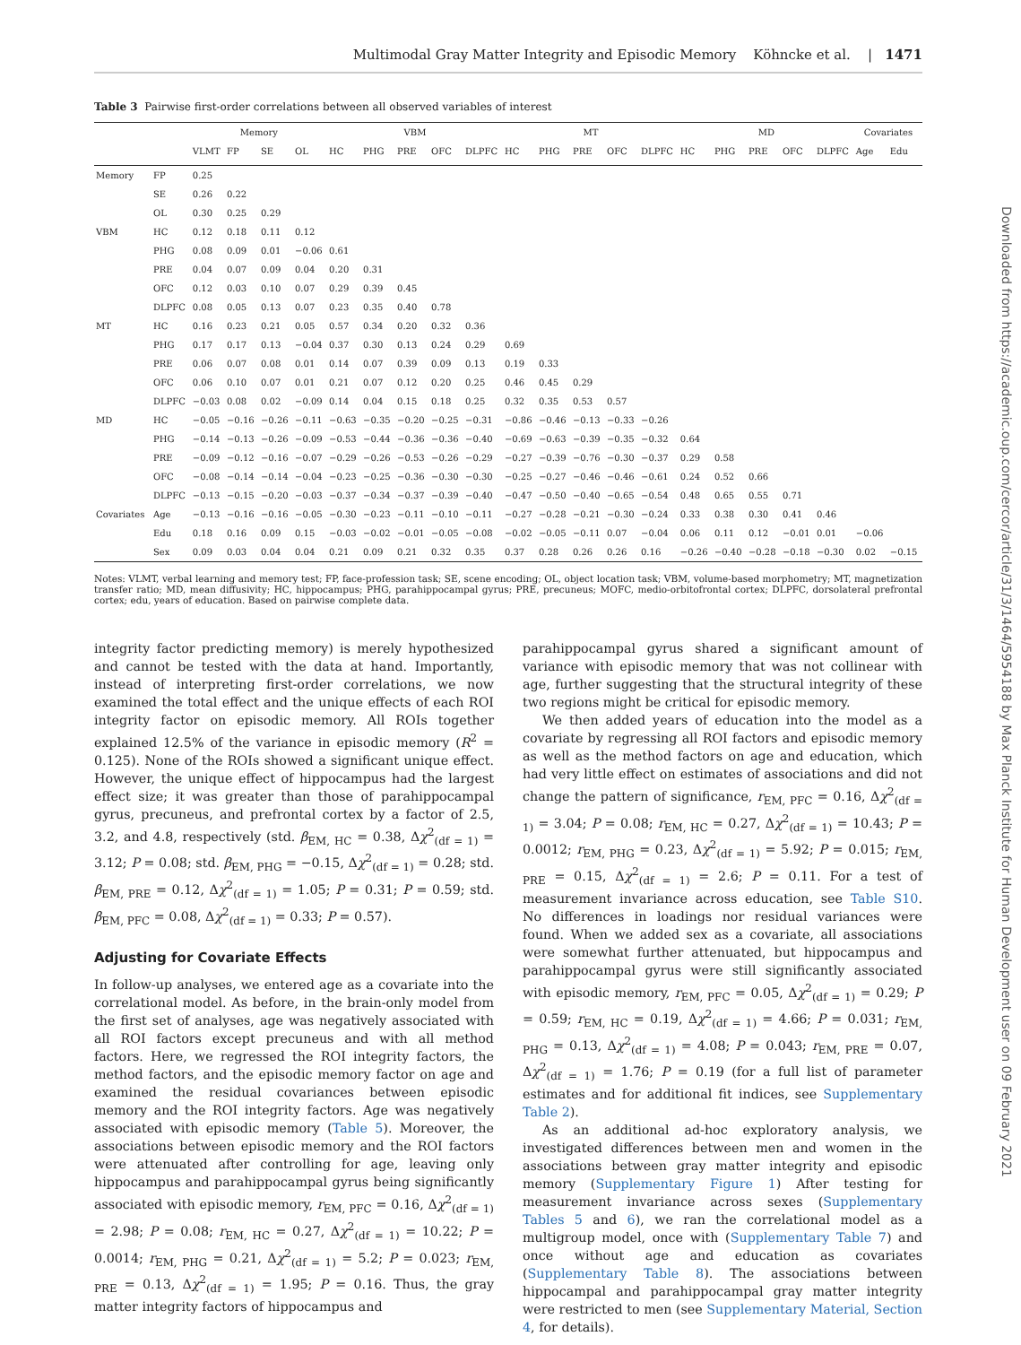Multimodal Gray Matter Integrity and Episodic Memory Köhncke et al. | 1471
Downloaded from https://academic.oup.com/cercor/article/31/3/1464/5954188 by Max Planck Institute for Human Development user on 09 February 2021
Table 3 Pairwise first-order correlations between all observed variables of interest
| | | Memory | | | | VBM | | | | | MT | | | | | MD | | | | | Covariates | |
| --- | --- | --- | --- | --- | --- | --- | --- | --- | --- | --- | --- | --- | --- | --- | --- | --- | --- | --- | --- | --- | --- | --- |
| | | VLMT | FP | SE | OL | HC | PHG | PRE | OFC | DLPFC | HC | PHG | PRE | OFC | DLPFC | HC | PHG | PRE | OFC | DLPFC | Age | Edu |
| Memory | FP | 0.25 | | | | | | | | | | | | | | | | | | | | |
| | SE | 0.26 | 0.22 | | | | | | | | | | | | | | | | | | | |
| | OL | 0.30 | 0.25 | 0.29 | | | | | | | | | | | | | | | | | | |
| VBM | HC | 0.12 | 0.18 | 0.11 | 0.12 | | | | | | | | | | | | | | | | | |
| | PHG | 0.08 | 0.09 | 0.01 | −0.06 | 0.61 | | | | | | | | | | | | | | | | |
| | PRE | 0.04 | 0.07 | 0.09 | 0.04 | 0.20 | 0.31 | | | | | | | | | | | | | | | |
| | OFC | 0.12 | 0.03 | 0.10 | 0.07 | 0.29 | 0.39 | 0.45 | | | | | | | | | | | | | | |
| | DLPFC | 0.08 | 0.05 | 0.13 | 0.07 | 0.23 | 0.35 | 0.40 | 0.78 | | | | | | | | | | | | | |
| MT | HC | 0.16 | 0.23 | 0.21 | 0.05 | 0.57 | 0.34 | 0.20 | 0.32 | 0.36 | | | | | | | | | | | | |
| | PHG | 0.17 | 0.17 | 0.13 | −0.04 | 0.37 | 0.30 | 0.13 | 0.24 | 0.29 | 0.69 | | | | | | | | | | | |
| | PRE | 0.06 | 0.07 | 0.08 | 0.01 | 0.14 | 0.07 | 0.39 | 0.09 | 0.13 | 0.19 | 0.33 | | | | | | | | | | |
| | OFC | 0.06 | 0.10 | 0.07 | 0.01 | 0.21 | 0.07 | 0.12 | 0.20 | 0.25 | 0.46 | 0.45 | 0.29 | | | | | | | | | |
| | DLPFC | −0.03 | 0.08 | 0.02 | −0.09 | 0.14 | 0.04 | 0.15 | 0.18 | 0.25 | 0.32 | 0.35 | 0.53 | 0.57 | | | | | | | | |
| MD | HC | −0.05 | −0.16 | −0.26 | −0.11 | −0.63 | −0.35 | −0.20 | −0.25 | −0.31 | −0.86 | −0.46 | −0.13 | −0.33 | −0.26 | | | | | | | |
| | PHG | −0.14 | −0.13 | −0.26 | −0.09 | −0.53 | −0.44 | −0.36 | −0.36 | −0.40 | −0.69 | −0.63 | −0.39 | −0.35 | −0.32 | 0.64 | | | | | | |
| | PRE | −0.09 | −0.12 | −0.16 | −0.07 | −0.29 | −0.26 | −0.53 | −0.26 | −0.29 | −0.27 | −0.39 | −0.76 | −0.30 | −0.37 | 0.29 | 0.58 | | | | | |
| | OFC | −0.08 | −0.14 | −0.14 | −0.04 | −0.23 | −0.25 | −0.36 | −0.30 | −0.30 | −0.25 | −0.27 | −0.46 | −0.46 | −0.61 | 0.24 | 0.52 | 0.66 | | | | |
| | DLPFC | −0.13 | −0.15 | −0.20 | −0.03 | −0.37 | −0.34 | −0.37 | −0.39 | −0.40 | −0.47 | −0.50 | −0.40 | −0.65 | −0.54 | 0.48 | 0.65 | 0.55 | 0.71 | | | |
| Covariates | Age | −0.13 | −0.16 | −0.16 | −0.05 | −0.30 | −0.23 | −0.11 | −0.10 | −0.11 | −0.27 | −0.28 | −0.21 | −0.30 | −0.24 | 0.33 | 0.38 | 0.30 | 0.41 | 0.46 | | |
| | Edu | 0.18 | 0.16 | 0.09 | 0.15 | −0.03 | −0.02 | −0.01 | −0.05 | −0.08 | −0.02 | −0.05 | −0.11 | 0.07 | −0.04 | 0.06 | 0.11 | 0.12 | −0.01 | 0.01 | −0.06 | |
| | Sex | 0.09 | 0.03 | 0.04 | 0.04 | 0.21 | 0.09 | 0.21 | 0.32 | 0.35 | 0.37 | 0.28 | 0.26 | 0.26 | 0.16 | −0.26 | −0.40 | −0.28 | −0.18 | −0.30 | 0.02 | −0.15 |
Notes: VLMT, verbal learning and memory test; FP, face-profession task; SE, scene encoding; OL, object location task; VBM, volume-based morphometry; MT, magnetization transfer ratio; MD, mean diffusivity; HC, hippocampus; PHG, parahippocampal gyrus; PRE, precuneus; MOFC, medio-orbitofrontal cortex; DLPFC, dorsolateral prefrontal cortex; edu, years of education. Based on pairwise complete data.
integrity factor predicting memory) is merely hypothesized and cannot be tested with the data at hand. Importantly, instead of interpreting first-order correlations, we now examined the total effect and the unique effects of each ROI integrity factor on episodic memory. All ROIs together explained 12.5% of the variance in episodic memory (R<sup>2</sup> = 0.125). None of the ROIs showed a significant unique effect. However, the unique effect of hippocampus had the largest effect size; it was greater than those of parahippocampal gyrus, precuneus, and prefrontal cortex by a factor of 2.5, 3.2, and 4.8, respectively (std. β<sub>EM, HC</sub> = 0.38, Δχ<sup>2</sup><sub>(df = 1)</sub> = 3.12; P = 0.08; std. β<sub>EM, PHG</sub> = −0.15, Δχ<sup>2</sup><sub>(df = 1)</sub> = 0.28; std. β<sub>EM, PRE</sub> = 0.12, Δχ<sup>2</sup><sub>(df = 1)</sub> = 1.05; P = 0.31; P = 0.59; std. β<sub>EM, PFC</sub> = 0.08, Δχ<sup>2</sup><sub>(df = 1)</sub> = 0.33; P = 0.57).
Adjusting for Covariate Effects
In follow-up analyses, we entered age as a covariate into the correlational model. As before, in the brain-only model from the first set of analyses, age was negatively associated with all ROI factors except precuneus and with all method factors. Here, we regressed the ROI integrity factors, the method factors, and the episodic memory factor on age and examined the residual covariances between episodic memory and the ROI integrity factors. Age was negatively associated with episodic memory (Table 5). Moreover, the associations between episodic memory and the ROI factors were attenuated after controlling for age, leaving only hippocampus and parahippocampal gyrus being significantly associated with episodic memory, r<sub>EM, PFC</sub> = 0.16, Δχ<sup>2</sup><sub>(df = 1)</sub> = 2.98; P = 0.08; r<sub>EM, HC</sub> = 0.27, Δχ<sup>2</sup><sub>(df = 1)</sub> = 10.22; P = 0.0014; r<sub>EM, PHG</sub> = 0.21, Δχ<sup>2</sup><sub>(df = 1)</sub> = 5.2; P = 0.023; r<sub>EM, PRE</sub> = 0.13, Δχ<sup>2</sup><sub>(df = 1)</sub> = 1.95; P = 0.16. Thus, the gray matter integrity factors of hippocampus and
parahippocampal gyrus shared a significant amount of variance with episodic memory that was not collinear with age, further suggesting that the structural integrity of these two regions might be critical for episodic memory.
We then added years of education into the model as a covariate by regressing all ROI factors and episodic memory as well as the method factors on age and education, which had very little effect on estimates of associations and did not change the pattern of significance, r<sub>EM, PFC</sub> = 0.16, Δχ<sup>2</sup><sub>(df = 1)</sub> = 3.04; P = 0.08; r<sub>EM, HC</sub> = 0.27, Δχ<sup>2</sup><sub>(df = 1)</sub> = 10.43; P = 0.0012; r<sub>EM, PHG</sub> = 0.23, Δχ<sup>2</sup><sub>(df = 1)</sub> = 5.92; P = 0.015; r<sub>EM, PRE</sub> = 0.15, Δχ<sup>2</sup><sub>(df = 1)</sub> = 2.6; P = 0.11. For a test of measurement invariance across education, see Table S10. No differences in loadings nor residual variances were found. When we added sex as a covariate, all associations were somewhat further attenuated, but hippocampus and parahippocampal gyrus were still significantly associated with episodic memory, r<sub>EM, PFC</sub> = 0.05, Δχ<sup>2</sup><sub>(df = 1)</sub> = 0.29; P = 0.59; r<sub>EM, HC</sub> = 0.19, Δχ<sup>2</sup><sub>(df = 1)</sub> = 4.66; P = 0.031; r<sub>EM, PHG</sub> = 0.13, Δχ<sup>2</sup><sub>(df = 1)</sub> = 4.08; P = 0.043; r<sub>EM, PRE</sub> = 0.07, Δχ<sup>2</sup><sub>(df = 1)</sub> = 1.76; P = 0.19 (for a full list of parameter estimates and for additional fit indices, see Supplementary Table 2).
As an additional ad-hoc exploratory analysis, we investigated differences between men and women in the associations between gray matter integrity and episodic memory (Supplementary Figure 1) After testing for measurement invariance across sexes (Supplementary Tables 5 and 6), we ran the correlational model as a multigroup model, once with (Supplementary Table 7) and once without age and education as covariates (Supplementary Table 8). The associations between hippocampal and parahippocampal gray matter integrity were restricted to men (see Supplementary Material, Section 4, for details).